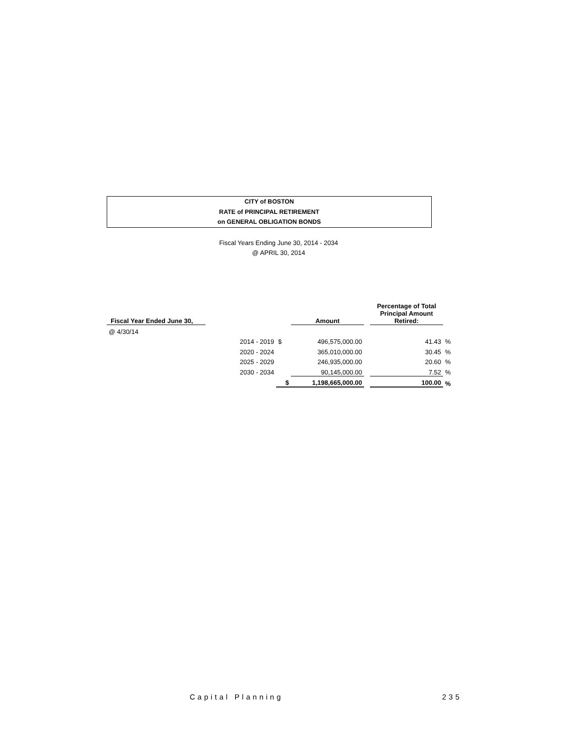CITY of BOSTON
RATE of PRINCIPAL RETIREMENT
on GENERAL OBLIGATION BONDS
Fiscal Years Ending June 30, 2014 - 2034
@ APRIL 30, 2014
| Fiscal Year Ended June 30, | | | Amount | | Percentage of Total Principal Amount Retired: | |
| @ 4/30/14 | | | | | | |
| | 2014 - 2019 | $ | 496,575,000.00 | | 41.43 | % |
| | 2020 - 2024 | | 365,010,000.00 | | 30.45 | % |
| | 2025 - 2029 | | 246,935,000.00 | | 20.60 | % |
| | 2030 - 2034 | | 90,145,000.00 | | 7.52 | % |
| | | $ | 1,198,665,000.00 | | 100.00 | % |
Capital Planning 235